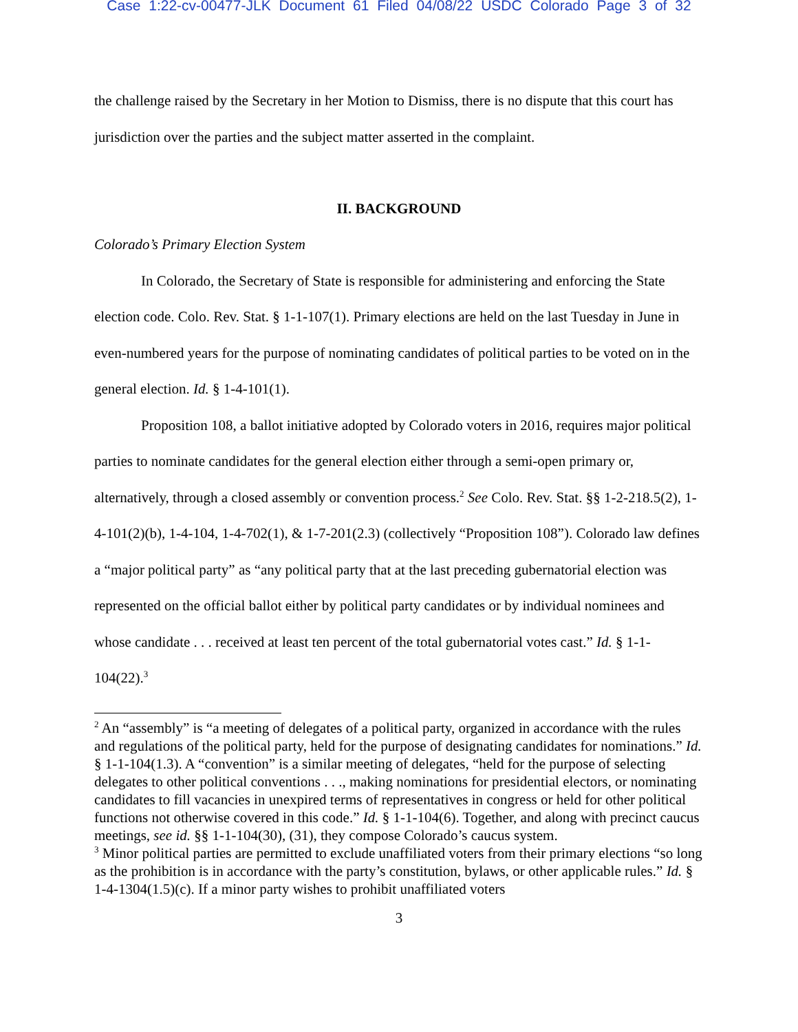Case 1:22-cv-00477-JLK Document 61 Filed 04/08/22 USDC Colorado Page 3 of 32
the challenge raised by the Secretary in her Motion to Dismiss, there is no dispute that this court has jurisdiction over the parties and the subject matter asserted in the complaint.
II. BACKGROUND
Colorado’s Primary Election System
In Colorado, the Secretary of State is responsible for administering and enforcing the State election code. Colo. Rev. Stat. § 1-1-107(1). Primary elections are held on the last Tuesday in June in even-numbered years for the purpose of nominating candidates of political parties to be voted on in the general election. Id. § 1-4-101(1).
Proposition 108, a ballot initiative adopted by Colorado voters in 2016, requires major political parties to nominate candidates for the general election either through a semi-open primary or, alternatively, through a closed assembly or convention process.<sup>2</sup> See Colo. Rev. Stat. §§ 1-2-218.5(2), 1-4-101(2)(b), 1-4-104, 1-4-702(1), & 1-7-201(2.3) (collectively “Proposition 108”). Colorado law defines a “major political party” as “any political party that at the last preceding gubernatorial election was represented on the official ballot either by political party candidates or by individual nominees and whose candidate . . . received at least ten percent of the total gubernatorial votes cast.” Id. § 1-1-104(22).<sup>3</sup>
<sup>2</sup> An “assembly” is “a meeting of delegates of a political party, organized in accordance with the rules and regulations of the political party, held for the purpose of designating candidates for nominations.” Id. § 1-1-104(1.3). A “convention” is a similar meeting of delegates, “held for the purpose of selecting delegates to other political conventions . . ., making nominations for presidential electors, or nominating candidates to fill vacancies in unexpired terms of representatives in congress or held for other political functions not otherwise covered in this code.” Id. § 1-1-104(6). Together, and along with precinct caucus meetings, see id. §§ 1-1-104(30), (31), they compose Colorado’s caucus system.
<sup>3</sup> Minor political parties are permitted to exclude unaffiliated voters from their primary elections “so long as the prohibition is in accordance with the party’s constitution, bylaws, or other applicable rules.” Id. § 1-4-1304(1.5)(c). If a minor party wishes to prohibit unaffiliated voters
3